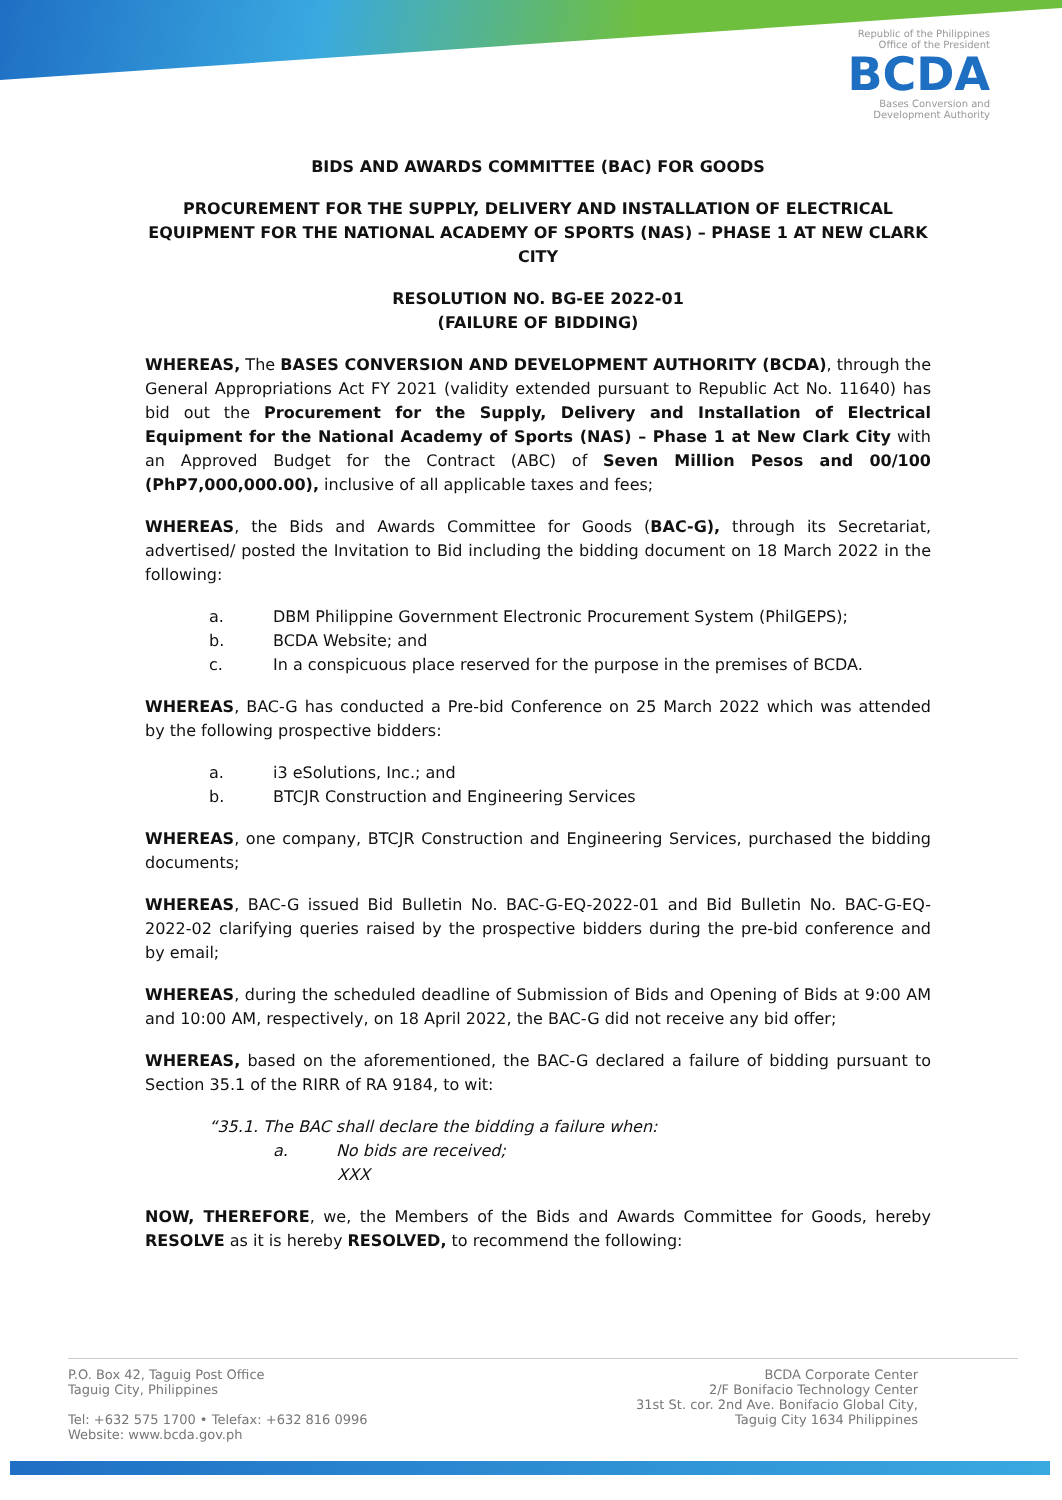Republic of the Philippines
Office of the President
BCDA
Bases Conversion and
Development Authority
BIDS AND AWARDS COMMITTEE (BAC) FOR GOODS
PROCUREMENT FOR THE SUPPLY, DELIVERY AND INSTALLATION OF ELECTRICAL EQUIPMENT FOR THE NATIONAL ACADEMY OF SPORTS (NAS) – PHASE 1 AT NEW CLARK CITY
RESOLUTION NO. BG-EE 2022-01
(FAILURE OF BIDDING)
WHEREAS, The BASES CONVERSION AND DEVELOPMENT AUTHORITY (BCDA), through the General Appropriations Act FY 2021 (validity extended pursuant to Republic Act No. 11640) has bid out the Procurement for the Supply, Delivery and Installation of Electrical Equipment for the National Academy of Sports (NAS) – Phase 1 at New Clark City with an Approved Budget for the Contract (ABC) of Seven Million Pesos and 00/100 (PhP7,000,000.00), inclusive of all applicable taxes and fees;
WHEREAS, the Bids and Awards Committee for Goods (BAC-G), through its Secretariat, advertised/ posted the Invitation to Bid including the bidding document on 18 March 2022 in the following:
a. DBM Philippine Government Electronic Procurement System (PhilGEPS);
b. BCDA Website; and
c. In a conspicuous place reserved for the purpose in the premises of BCDA.
WHEREAS, BAC-G has conducted a Pre-bid Conference on 25 March 2022 which was attended by the following prospective bidders:
a. i3 eSolutions, Inc.; and
b. BTCJR Construction and Engineering Services
WHEREAS, one company, BTCJR Construction and Engineering Services, purchased the bidding documents;
WHEREAS, BAC-G issued Bid Bulletin No. BAC-G-EQ-2022-01 and Bid Bulletin No. BAC-G-EQ-2022-02 clarifying queries raised by the prospective bidders during the pre-bid conference and by email;
WHEREAS, during the scheduled deadline of Submission of Bids and Opening of Bids at 9:00 AM and 10:00 AM, respectively, on 18 April 2022, the BAC-G did not receive any bid offer;
WHEREAS, based on the aforementioned, the BAC-G declared a failure of bidding pursuant to Section 35.1 of the RIRR of RA 9184, to wit:
“35.1. The BAC shall declare the bidding a failure when:
a. No bids are received;
XXX
NOW, THEREFORE, we, the Members of the Bids and Awards Committee for Goods, hereby RESOLVE as it is hereby RESOLVED, to recommend the following:
P.O. Box 42, Taguig Post Office
Taguig City, Philippines
Tel: +632 575 1700 • Telefax: +632 816 0996
Website: www.bcda.gov.ph
BCDA Corporate Center
2/F Bonifacio Technology Center
31st St. cor. 2nd Ave. Bonifacio Global City,
Taguig City 1634 Philippines